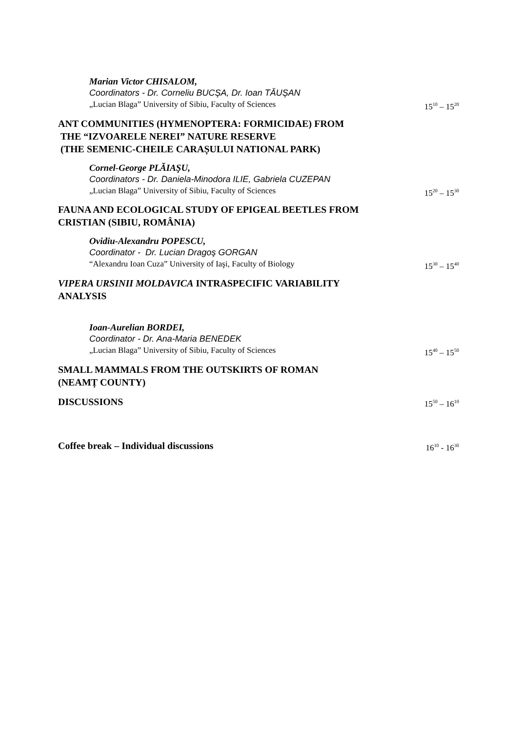Marian Victor CHISALOM,
Coordinators - Dr. Corneliu BUCŞA, Dr. Ioan TĂUŞAN
„Lucian Blaga” University of Sibiu, Faculty of Sciences 15<sup>10</sup> – 15<sup>20</sup>
ANT COMMUNITIES (HYMENOPTERA: FORMICIDAE) FROM
THE “IZVOARELE NEREI” NATURE RESERVE
(THE SEMENIC-CHEILE CARAȘULUI NATIONAL PARK)
Cornel-George PLĂIAŞU,
Coordinators - Dr. Daniela-Minodora ILIE, Gabriela CUZEPAN
„Lucian Blaga” University of Sibiu, Faculty of Sciences 15<sup>20</sup> – 15<sup>30</sup>
FAUNA AND ECOLOGICAL STUDY OF EPIGEAL BEETLES FROM
CRISTIAN (SIBIU, ROMÂNIA)
Ovidiu-Alexandru POPESCU,
Coordinator - Dr. Lucian Dragoş GORGAN
“Alexandru Ioan Cuza” University of Iaşi, Faculty of Biology 15<sup>30</sup> – 15<sup>40</sup>
VIPERA URSINII MOLDAVICA INTRASPECIFIC VARIABILITY
ANALYSIS
Ioan-Aurelian BORDEI,
Coordinator - Dr. Ana-Maria BENEDEK
„Lucian Blaga” University of Sibiu, Faculty of Sciences 15<sup>40</sup> – 15<sup>50</sup>
SMALL MAMMALS FROM THE OUTSKIRTS OF ROMAN
(NEAMȚ COUNTY)
DISCUSSIONS 15<sup>50</sup> – 16<sup>10</sup>
Coffee break – Individual discussions 16<sup>10</sup> - 16<sup>30</sup>